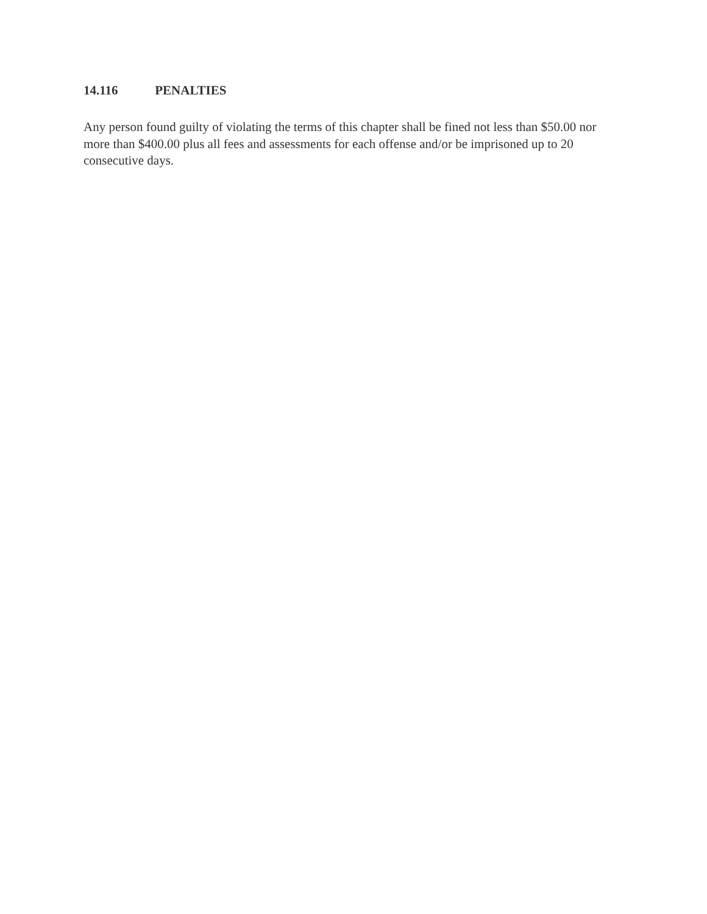14.116 PENALTIES
Any person found guilty of violating the terms of this chapter shall be fined not less than $50.00 nor more than $400.00 plus all fees and assessments for each offense and/or be imprisoned up to 20 consecutive days.